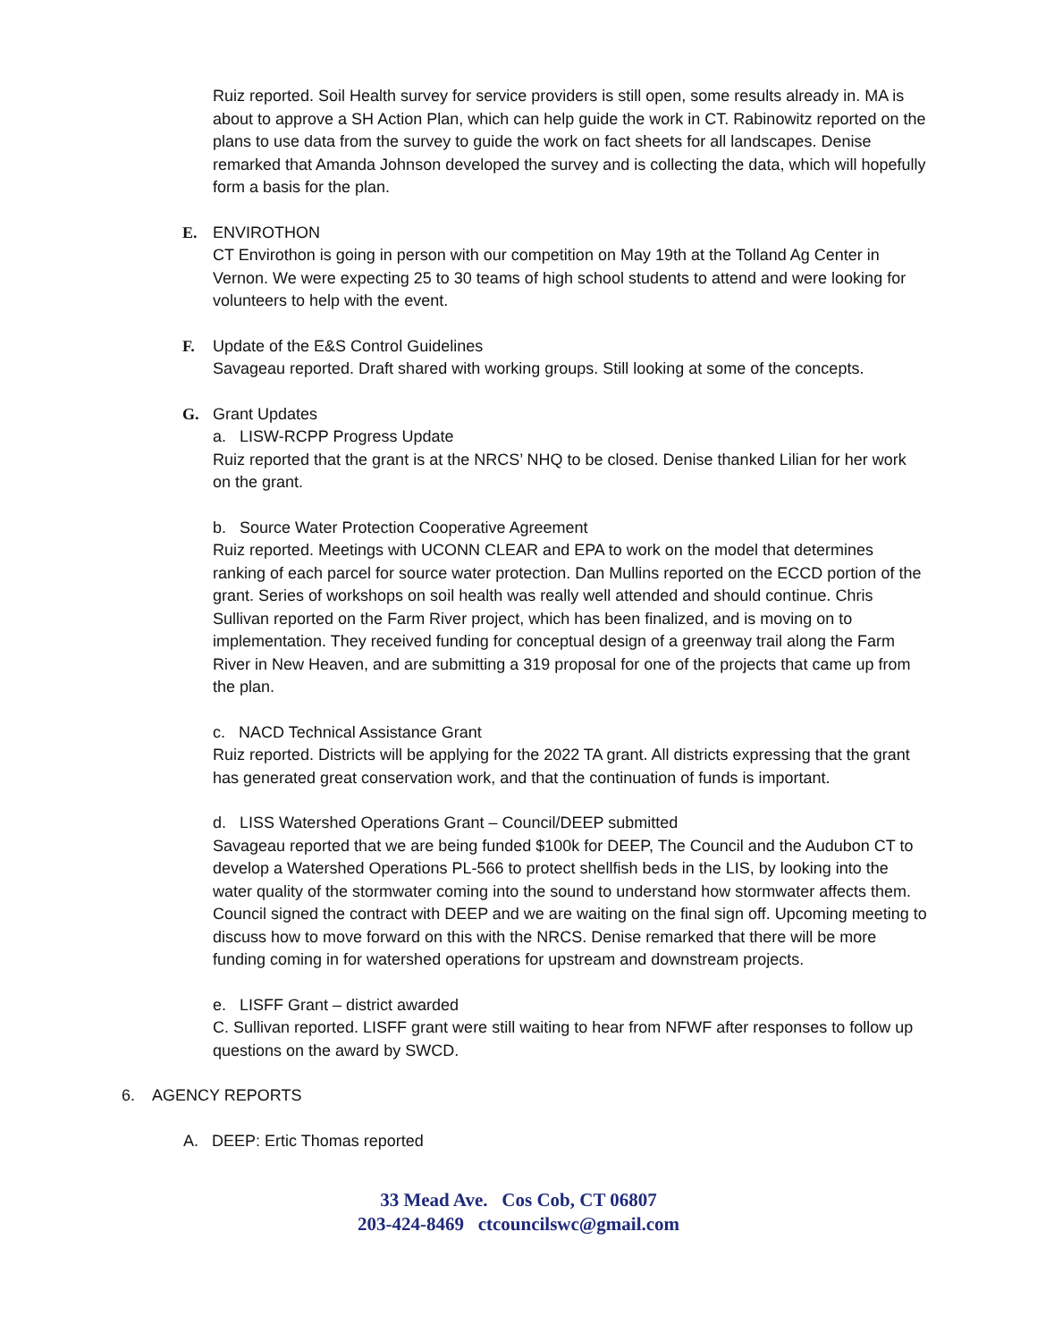Ruiz reported. Soil Health survey for service providers is still open, some results already in. MA is about to approve a SH Action Plan, which can help guide the work in CT. Rabinowitz reported on the plans to use data from the survey to guide the work on fact sheets for all landscapes. Denise remarked that Amanda Johnson developed the survey and is collecting the data, which will hopefully form a basis for the plan.
E.
ENVIROTHON
CT Envirothon is going in person with our competition on May 19th at the Tolland Ag Center in Vernon. We were expecting 25 to 30 teams of high school students to attend and were looking for volunteers to help with the event.
F.
Update of the E&S Control Guidelines
Savageau reported. Draft shared with working groups. Still looking at some of the concepts.
G.
Grant Updates
a. LISW-RCPP Progress Update
Ruiz reported that the grant is at the NRCS’ NHQ to be closed. Denise thanked Lilian for her work on the grant.
b. Source Water Protection Cooperative Agreement
Ruiz reported. Meetings with UCONN CLEAR and EPA to work on the model that determines ranking of each parcel for source water protection. Dan Mullins reported on the ECCD portion of the grant. Series of workshops on soil health was really well attended and should continue. Chris Sullivan reported on the Farm River project, which has been finalized, and is moving on to implementation. They received funding for conceptual design of a greenway trail along the Farm River in New Heaven, and are submitting a 319 proposal for one of the projects that came up from the plan.
c. NACD Technical Assistance Grant
Ruiz reported. Districts will be applying for the 2022 TA grant. All districts expressing that the grant has generated great conservation work, and that the continuation of funds is important.
d. LISS Watershed Operations Grant – Council/DEEP submitted
Savageau reported that we are being funded $100k for DEEP, The Council and the Audubon CT to develop a Watershed Operations PL-566 to protect shellfish beds in the LIS, by looking into the water quality of the stormwater coming into the sound to understand how stormwater affects them. Council signed the contract with DEEP and we are waiting on the final sign off. Upcoming meeting to discuss how to move forward on this with the NRCS. Denise remarked that there will be more funding coming in for watershed operations for upstream and downstream projects.
e. LISFF Grant – district awarded
C. Sullivan reported. LISFF grant were still waiting to hear from NFWF after responses to follow up questions on the award by SWCD.
6. AGENCY REPORTS
A. DEEP: Ertic Thomas reported
33 Mead Ave. Cos Cob, CT 06807
203-424-8469 ctcouncilswc@gmail.com